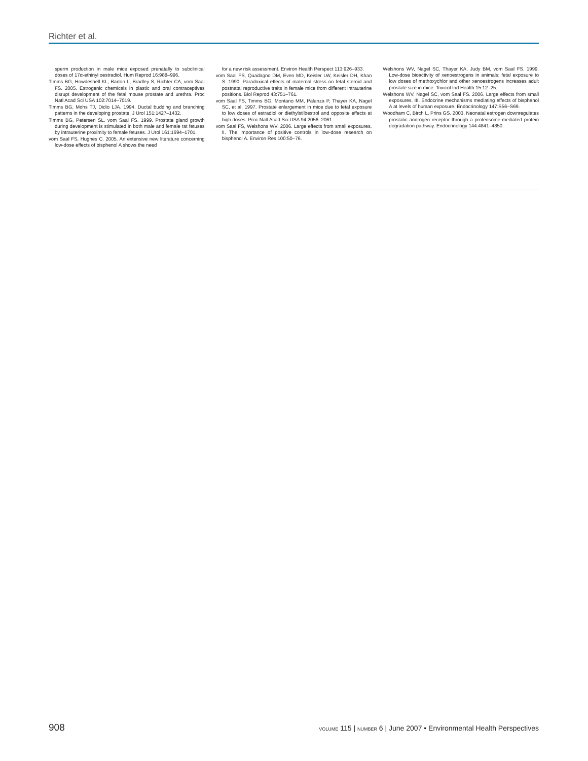Richter et al.
sperm production in male mice exposed prenatally to subclinical doses of 17α-ethinyl oestradiol. Hum Reprod 16:988–996.
Timms BG, Howdeshell KL, Barton L, Bradley S, Richter CA, vom Saal FS. 2005. Estrogenic chemicals in plastic and oral contraceptives disrupt development of the fetal mouse prostate and urethra. Proc Natl Acad Sci USA 102:7014–7019.
Timms BG, Mohs TJ, Didio LJA. 1994. Ductal budding and branching patterns in the developing prostate. J Urol 151:1427–1432.
Timms BG, Petersen SL, vom Saal FS. 1999. Prostate gland growth during development is stimulated in both male and female rat fetuses by intrauterine proximity to female fetuses. J Urol 161:1694–1701.
vom Saal FS, Hughes C. 2005. An extensive new literature concerning low-dose effects of bisphenol A shows the need
for a new risk assessment. Environ Health Perspect 113:926–933.
vom Saal FS, Quadagno DM, Even MD, Keisler LW, Keisler DH, Khan S. 1990. Paradoxical effects of maternal stress on fetal steroid and postnatal reproductive traits in female mice from different intrauterine positions. Biol Reprod 43:751–761.
vom Saal FS, Timms BG, Montano MM, Palanza P, Thayer KA, Nagel SC, et al. 1997. Prostate enlargement in mice due to fetal exposure to low doses of estradiol or diethylstilbestrol and opposite effects at high doses. Proc Natl Acad Sci USA 94:2056–2061.
vom Saal FS, Welshons WV. 2006. Large effects from small exposures. II. The importance of positive controls in low-dose research on bisphenol A. Environ Res 100:50–76.
Welshons WV, Nagel SC, Thayer KA, Judy BM, vom Saal FS. 1999. Low-dose bioactivity of xenoestrogens in animals: fetal exposure to low doses of methoxychlor and other xenoestrogens increases adult prostate size in mice. Toxicol Ind Health 15:12–25.
Welshons WV, Nagel SC, vom Saal FS. 2006. Large effects from small exposures. III. Endocrine mechanisms mediating effects of bisphenol A at levels of human exposure. Endocrinology 147:S56–S69.
Woodham C, Birch L, Prins GS. 2003. Neonatal estrogen downregulates prostatic androgen receptor through a proteosome-mediated protein degradation pathway. Endocrinology 144:4841–4850.
908 VOLUME 115 | NUMBER 6 | June 2007 • Environmental Health Perspectives